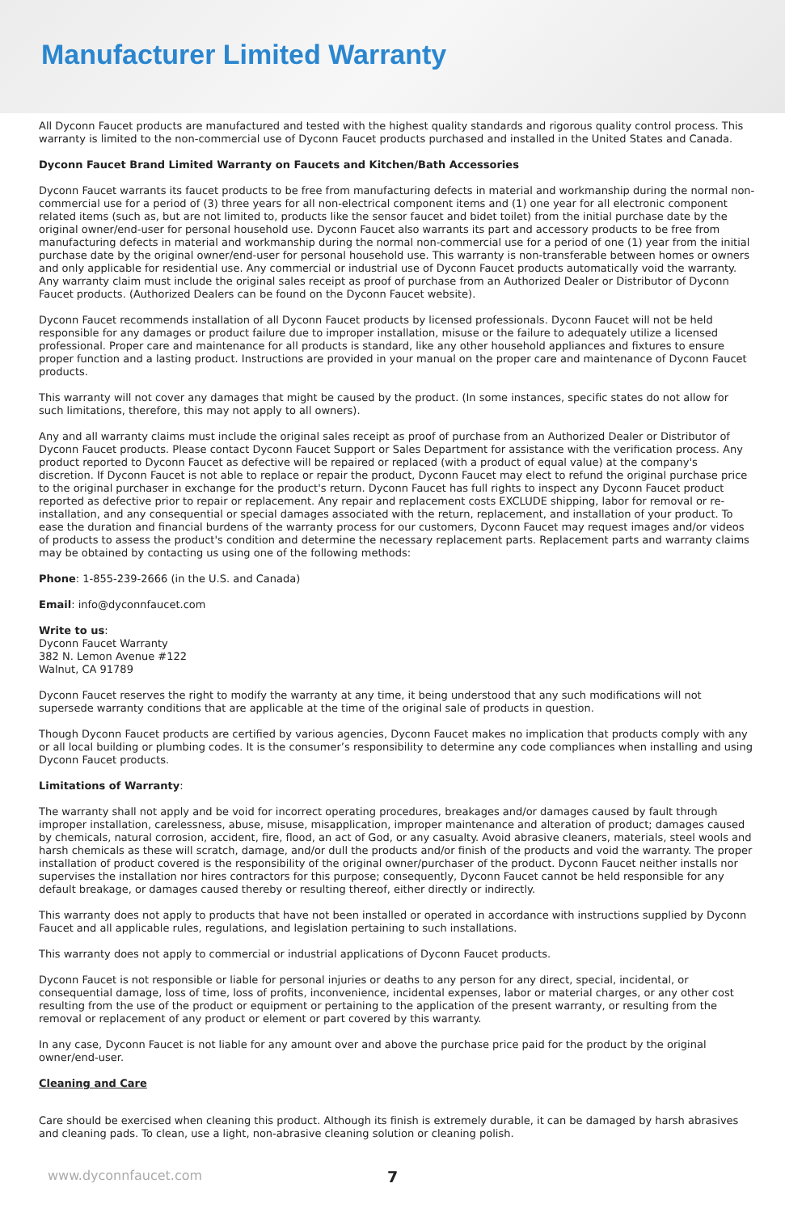Manufacturer Limited Warranty
All Dyconn Faucet products are manufactured and tested with the highest quality standards and rigorous quality control process. This warranty is limited to the non-commercial use of Dyconn Faucet products purchased and installed in the United States and Canada.
Dyconn Faucet Brand Limited Warranty on Faucets and Kitchen/Bath Accessories
Dyconn Faucet warrants its faucet products to be free from manufacturing defects in material and workmanship during the normal non-commercial use for a period of (3) three years for all non-electrical component items and (1) one year for all electronic component related items (such as, but are not limited to, products like the sensor faucet and bidet toilet) from the initial purchase date by the original owner/end-user for personal household use. Dyconn Faucet also warrants its part and accessory products to be free from manufacturing defects in material and workmanship during the normal non-commercial use for a period of one (1) year from the initial purchase date by the original owner/end-user for personal household use. This warranty is non-transferable between homes or owners and only applicable for residential use. Any commercial or industrial use of Dyconn Faucet products automatically void the warranty. Any warranty claim must include the original sales receipt as proof of purchase from an Authorized Dealer or Distributor of Dyconn Faucet products. (Authorized Dealers can be found on the Dyconn Faucet website).
Dyconn Faucet recommends installation of all Dyconn Faucet products by licensed professionals. Dyconn Faucet will not be held responsible for any damages or product failure due to improper installation, misuse or the failure to adequately utilize a licensed professional. Proper care and maintenance for all products is standard, like any other household appliances and fixtures to ensure proper function and a lasting product. Instructions are provided in your manual on the proper care and maintenance of Dyconn Faucet products.
This warranty will not cover any damages that might be caused by the product. (In some instances, specific states do not allow for such limitations, therefore, this may not apply to all owners).
Any and all warranty claims must include the original sales receipt as proof of purchase from an Authorized Dealer or Distributor of Dyconn Faucet products. Please contact Dyconn Faucet Support or Sales Department for assistance with the verification process. Any product reported to Dyconn Faucet as defective will be repaired or replaced (with a product of equal value) at the company's discretion. If Dyconn Faucet is not able to replace or repair the product, Dyconn Faucet may elect to refund the original purchase price to the original purchaser in exchange for the product's return. Dyconn Faucet has full rights to inspect any Dyconn Faucet product reported as defective prior to repair or replacement. Any repair and replacement costs EXCLUDE shipping, labor for removal or re-installation, and any consequential or special damages associated with the return, replacement, and installation of your product. To ease the duration and financial burdens of the warranty process for our customers, Dyconn Faucet may request images and/or videos of products to assess the product's condition and determine the necessary replacement parts. Replacement parts and warranty claims may be obtained by contacting us using one of the following methods:
Phone: 1-855-239-2666 (in the U.S. and Canada)
Email: info@dyconnfaucet.com
Write to us:
Dyconn Faucet Warranty
382 N. Lemon Avenue #122
Walnut, CA 91789
Dyconn Faucet reserves the right to modify the warranty at any time, it being understood that any such modifications will not supersede warranty conditions that are applicable at the time of the original sale of products in question.
Though Dyconn Faucet products are certified by various agencies, Dyconn Faucet makes no implication that products comply with any or all local building or plumbing codes. It is the consumer’s responsibility to determine any code compliances when installing and using Dyconn Faucet products.
Limitations of Warranty:
The warranty shall not apply and be void for incorrect operating procedures, breakages and/or damages caused by fault through improper installation, carelessness, abuse, misuse, misapplication, improper maintenance and alteration of product; damages caused by chemicals, natural corrosion, accident, fire, flood, an act of God, or any casualty. Avoid abrasive cleaners, materials, steel wools and harsh chemicals as these will scratch, damage, and/or dull the products and/or finish of the products and void the warranty. The proper installation of product covered is the responsibility of the original owner/purchaser of the product. Dyconn Faucet neither installs nor supervises the installation nor hires contractors for this purpose; consequently, Dyconn Faucet cannot be held responsible for any default breakage, or damages caused thereby or resulting thereof, either directly or indirectly.
This warranty does not apply to products that have not been installed or operated in accordance with instructions supplied by Dyconn Faucet and all applicable rules, regulations, and legislation pertaining to such installations.
This warranty does not apply to commercial or industrial applications of Dyconn Faucet products.
Dyconn Faucet is not responsible or liable for personal injuries or deaths to any person for any direct, special, incidental, or consequential damage, loss of time, loss of profits, inconvenience, incidental expenses, labor or material charges, or any other cost resulting from the use of the product or equipment or pertaining to the application of the present warranty, or resulting from the removal or replacement of any product or element or part covered by this warranty.
In any case, Dyconn Faucet is not liable for any amount over and above the purchase price paid for the product by the original owner/end-user.
Cleaning and Care
Care should be exercised when cleaning this product. Although its finish is extremely durable, it can be damaged by harsh abrasives and cleaning pads. To clean, use a light, non-abrasive cleaning solution or cleaning polish.
www.dyconnfaucet.com 7